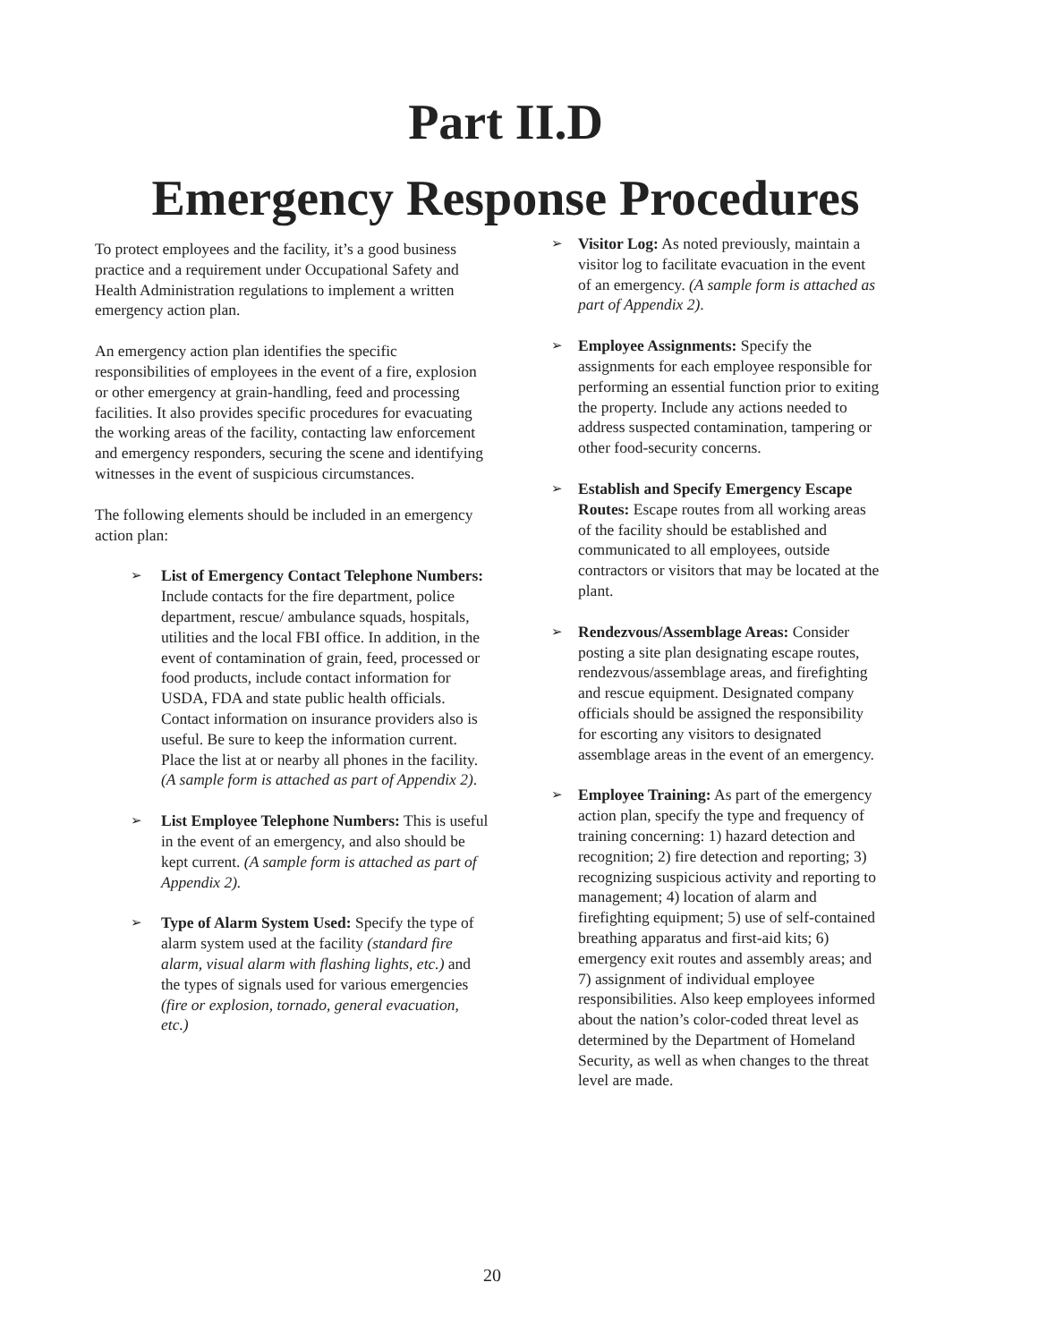Part II.D
Emergency Response Procedures
To protect employees and the facility, it’s a good business practice and a requirement under Occupational Safety and Health Administration regulations to implement a written emergency action plan.
An emergency action plan identifies the specific responsibilities of employees in the event of a fire, explosion or other emergency at grain-handling, feed and processing facilities. It also provides specific procedures for evacuating the working areas of the facility, contacting law enforcement and emergency responders, securing the scene and identifying witnesses in the event of suspicious circumstances.
The following elements should be included in an emergency action plan:
➢
List of Emergency Contact Telephone Numbers: Include contacts for the fire department, police department, rescue/ ambulance squads, hospitals, utilities and the local FBI office. In addition, in the event of contamination of grain, feed, processed or food products, include contact information for USDA, FDA and state public health officials. Contact information on insurance providers also is useful. Be sure to keep the information current. Place the list at or nearby all phones in the facility. (A sample form is attached as part of Appendix 2).
➢
List Employee Telephone Numbers: This is useful in the event of an emergency, and also should be kept current. (A sample form is attached as part of Appendix 2).
➢
Type of Alarm System Used: Specify the type of alarm system used at the facility (standard fire alarm, visual alarm with flashing lights, etc.) and the types of signals used for various emergencies (fire or explosion, tornado, general evacuation, etc.)
➢
Visitor Log: As noted previously, maintain a visitor log to facilitate evacuation in the event of an emergency. (A sample form is attached as part of Appendix 2).
➢
Employee Assignments: Specify the assignments for each employee responsible for performing an essential function prior to exiting the property. Include any actions needed to address suspected contamination, tampering or other food-security concerns.
➢
Establish and Specify Emergency Escape Routes: Escape routes from all working areas of the facility should be established and communicated to all employees, outside contractors or visitors that may be located at the plant.
➢
Rendezvous/Assemblage Areas: Consider posting a site plan designating escape routes, rendezvous/assemblage areas, and firefighting and rescue equipment. Designated company officials should be assigned the responsibility for escorting any visitors to designated assemblage areas in the event of an emergency.
➢
Employee Training: As part of the emergency action plan, specify the type and frequency of training concerning: 1) hazard detection and recognition; 2) fire detection and reporting; 3) recognizing suspicious activity and reporting to management; 4) location of alarm and firefighting equipment; 5) use of self-contained breathing apparatus and first-aid kits; 6) emergency exit routes and assembly areas; and 7) assignment of individual employee responsibilities. Also keep employees informed about the nation’s color-coded threat level as determined by the Department of Homeland Security, as well as when changes to the threat level are made.
20